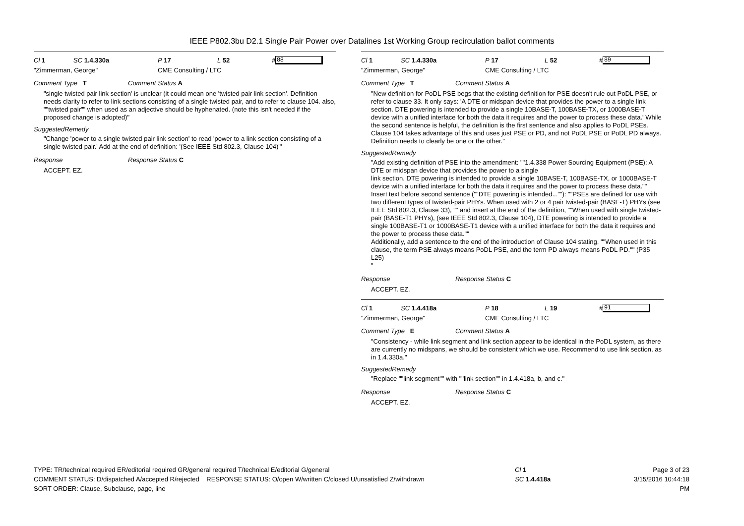IEEE P802.3bu D2.1 Single Pair Power over Datalines 1st Working Group recirculation ballot comments
Cl 1 SC 1.4.330a P 17 L 52 # 88
"Zimmerman, George" CME Consulting / LTC
Comment Type T Comment Status A
"single twisted pair link section' is unclear (it could mean one 'twisted pair link section'. Definition needs clarity to refer to link sections consisting of a single twisted pair, and to refer to clause 104. also, ""twisted pair"" when used as an adjective should be hyphenated. (note this isn't needed if the proposed change is adopted)"
SuggestedRemedy
"Change 'power to a single twisted pair link section' to read 'power to a link section consisting of a single twisted pair.' Add at the end of definition: '(See IEEE Std 802.3, Clause 104)'"
Response Response Status C
ACCEPT. EZ.
Cl 1 SC 1.4.330a P 17 L 52 # 89
"Zimmerman, George" CME Consulting / LTC
Comment Type T Comment Status A
"New definition for PoDL PSE begs that the existing definition for PSE doesn't rule out PoDL PSE, or refer to clause 33. It only says: 'A DTE or midspan device that provides the power to a single link section. DTE powering is intended to provide a single 10BASE-T, 100BASE-TX, or 1000BASE-T device with a unified interface for both the data it requires and the power to process these data.' While the second sentence is helpful, the definition is the first sentence and also applies to PoDL PSEs. Clause 104 takes advantage of this and uses just PSE or PD, and not PoDL PSE or PoDL PD always. Definition needs to clearly be one or the other."
SuggestedRemedy
"Add existing definition of PSE into the amendment: ""1.4.338 Power Sourcing Equipment (PSE): A DTE or midspan device that provides the power to a single
link section. DTE powering is intended to provide a single 10BASE-T, 100BASE-TX, or 1000BASE-T
device with a unified interface for both the data it requires and the power to process these data."" Insert text before second sentence (""DTE powering is intended...""): ""PSEs are defined for use with two different types of twisted-pair PHYs. When used with 2 or 4 pair twisted-pair (BASE-T) PHYs (see IEEE Std 802.3, Clause 33), "" and insert at the end of the definition, ""When used with single twisted-pair (BASE-T1 PHYs), (see IEEE Std 802.3, Clause 104), DTE powering is intended to provide a single 100BASE-T1 or 1000BASE-T1 device with a unified interface for both the data it requires and the power to process these data.""
Additionally, add a sentence to the end of the introduction of Clause 104 stating, ""When used in this clause, the term PSE always means PoDL PSE, and the term PD always means PoDL PD."" (P35 L25)
"
Response Response Status C
ACCEPT. EZ.
Cl 1 SC 1.4.418a P 18 L 19 # 91
"Zimmerman, George" CME Consulting / LTC
Comment Type E Comment Status A
"Consistency - while link segment and link section appear to be identical in the PoDL system, as there are currently no midspans, we should be consistent which we use. Recommend to use link section, as in 1.4.330a."
SuggestedRemedy
"Replace ""link segment"" with ""link section"" in 1.4.418a, b, and c."
Response Response Status C
ACCEPT. EZ.
TYPE: TR/technical required ER/editorial required GR/general required T/technical E/editorial G/general
COMMENT STATUS: D/dispatched A/accepted R/rejected RESPONSE STATUS: O/open W/written C/closed U/unsatisfied Z/withdrawn
SORT ORDER: Clause, Subclause, page, line
Cl 1
SC 1.4.418a
Page 3 of 23
3/15/2016 10:44:18 PM